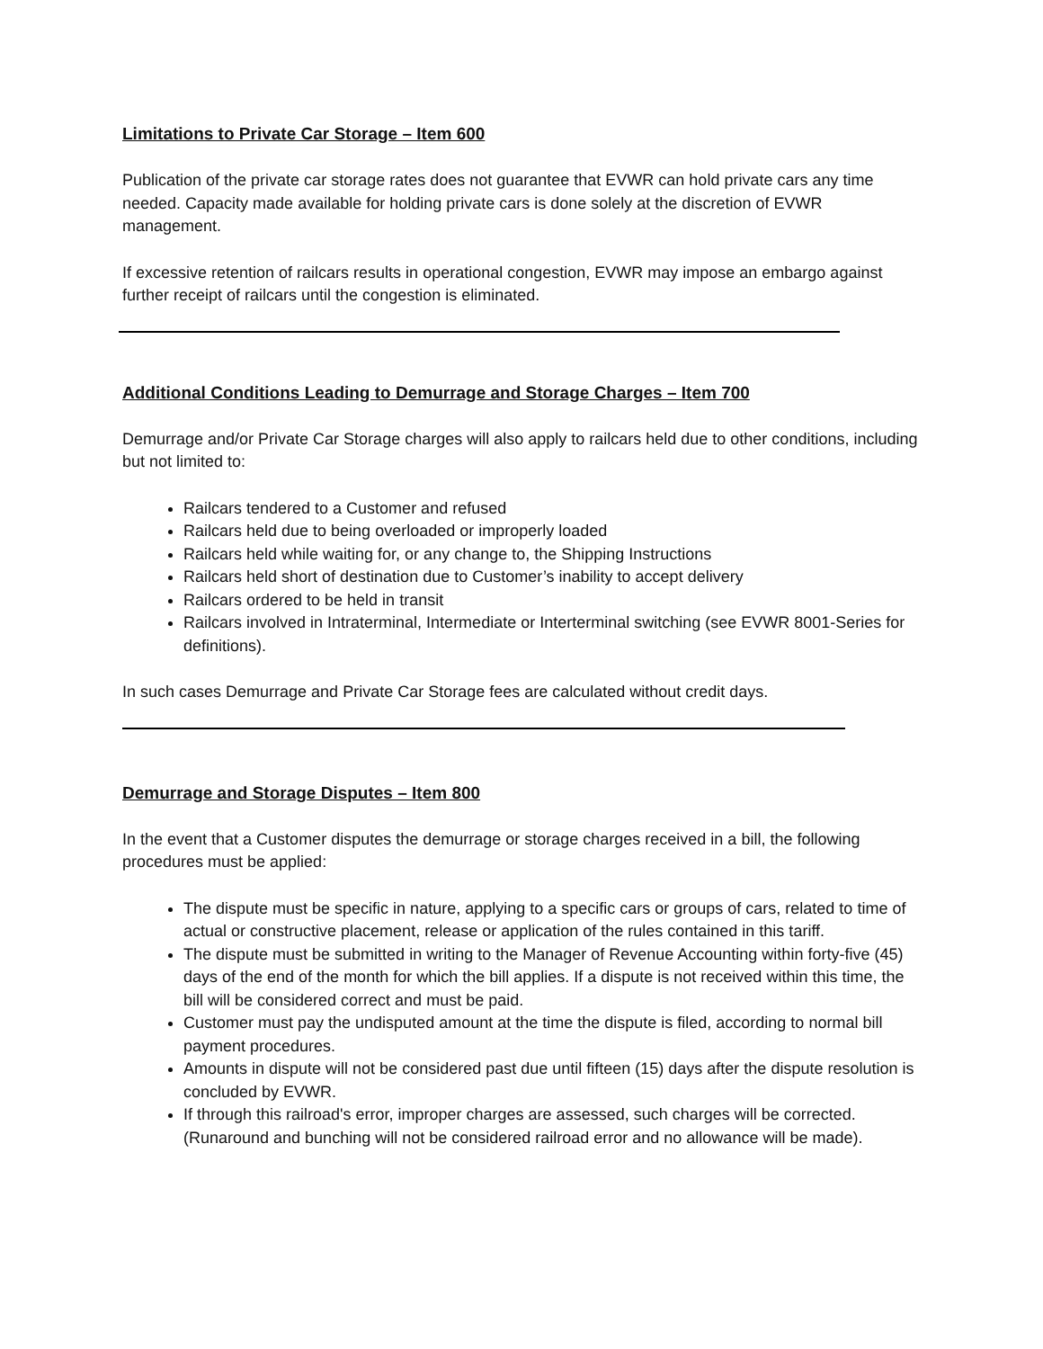Limitations to Private Car Storage – Item 600
Publication of the private car storage rates does not guarantee that EVWR can hold private cars any time needed. Capacity made available for holding private cars is done solely at the discretion of EVWR management.
If excessive retention of railcars results in operational congestion, EVWR may impose an embargo against further receipt of railcars until the congestion is eliminated.
Additional Conditions Leading to Demurrage and Storage Charges – Item 700
Demurrage and/or Private Car Storage charges will also apply to railcars held due to other conditions, including but not limited to:
Railcars tendered to a Customer and refused
Railcars held due to being overloaded or improperly loaded
Railcars held while waiting for, or any change to, the Shipping Instructions
Railcars held short of destination due to Customer’s inability to accept delivery
Railcars ordered to be held in transit
Railcars involved in Intraterminal, Intermediate or Interterminal switching (see EVWR 8001-Series for definitions).
In such cases Demurrage and Private Car Storage fees are calculated without credit days.
Demurrage and Storage Disputes – Item 800
In the event that a Customer disputes the demurrage or storage charges received in a bill, the following procedures must be applied:
The dispute must be specific in nature, applying to a specific cars or groups of cars, related to time of actual or constructive placement, release or application of the rules contained in this tariff.
The dispute must be submitted in writing to the Manager of Revenue Accounting within forty-five (45) days of the end of the month for which the bill applies. If a dispute is not received within this time, the bill will be considered correct and must be paid.
Customer must pay the undisputed amount at the time the dispute is filed, according to normal bill payment procedures.
Amounts in dispute will not be considered past due until fifteen (15) days after the dispute resolution is concluded by EVWR.
If through this railroad's error, improper charges are assessed, such charges will be corrected. (Runaround and bunching will not be considered railroad error and no allowance will be made).